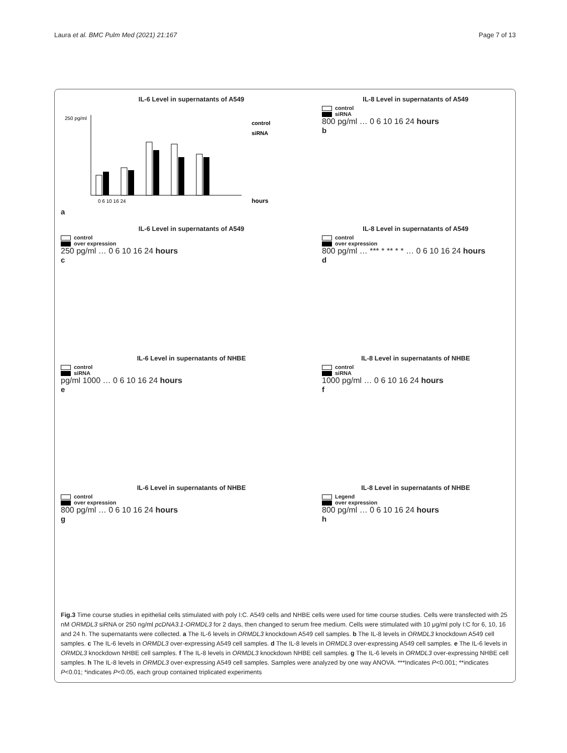Laura et al. BMC Pulm Med (2021) 21:167
Page 7 of 13
IL-6 Level in supernatants of A549
250 pg/ml
control
siRNA
0 6 10 16 24
hours
a
IL-8 Level in supernatants of A549
control
siRNA
800 pg/ml … 0 6 10 16 24 hours
b
IL-6 Level in supernatants of A549
control
over expression
250 pg/ml … 0 6 10 16 24 hours
c
IL-8 Level in supernatants of A549
control
over expression
800 pg/ml … *** * ** * * … 0 6 10 16 24 hours
d
IL-6 Level in supernatants of NHBE
control
siRNA
pg/ml 1000 … 0 6 10 16 24 hours
e
IL-8 Level in supernatants of NHBE
control
siRNA
1000 pg/ml … 0 6 10 16 24 hours
f
IL-6 Level in supernatants of NHBE
control
over expression
800 pg/ml … 0 6 10 16 24 hours
g
IL-8 Level in supernatants of NHBE
Legend
over expression
800 pg/ml … 0 6 10 16 24 hours
h
Fig.3 Time course studies in epithelial cells stimulated with poly I:C. A549 cells and NHBE cells were used for time course studies. Cells were transfected with 25 nM ORMDL3 siRNA or 250 ng/ml pcDNA3.1-ORMDL3 for 2 days, then changed to serum free medium. Cells were stimulated with 10 μg/ml poly I:C for 6, 10, 16 and 24 h. The supernatants were collected. a The IL-6 levels in ORMDL3 knockdown A549 cell samples. b The IL-8 levels in ORMDL3 knockdown A549 cell samples. c The IL-6 levels in ORMDL3 over-expressing A549 cell samples. d The IL-8 levels in ORMDL3 over-expressing A549 cell samples. e The IL-6 levels in ORMDL3 knockdown NHBE cell samples. f The IL-8 levels in ORMDL3 knockdown NHBE cell samples. g The IL-6 levels in ORMDL3 over-expressing NHBE cell samples. h The IL-8 levels in ORMDL3 over-expressing A549 cell samples. Samples were analyzed by one way ANOVA. ***Indicates P<0.001; **indicates P<0.01; *indicates P<0.05, each group contained triplicated experiments